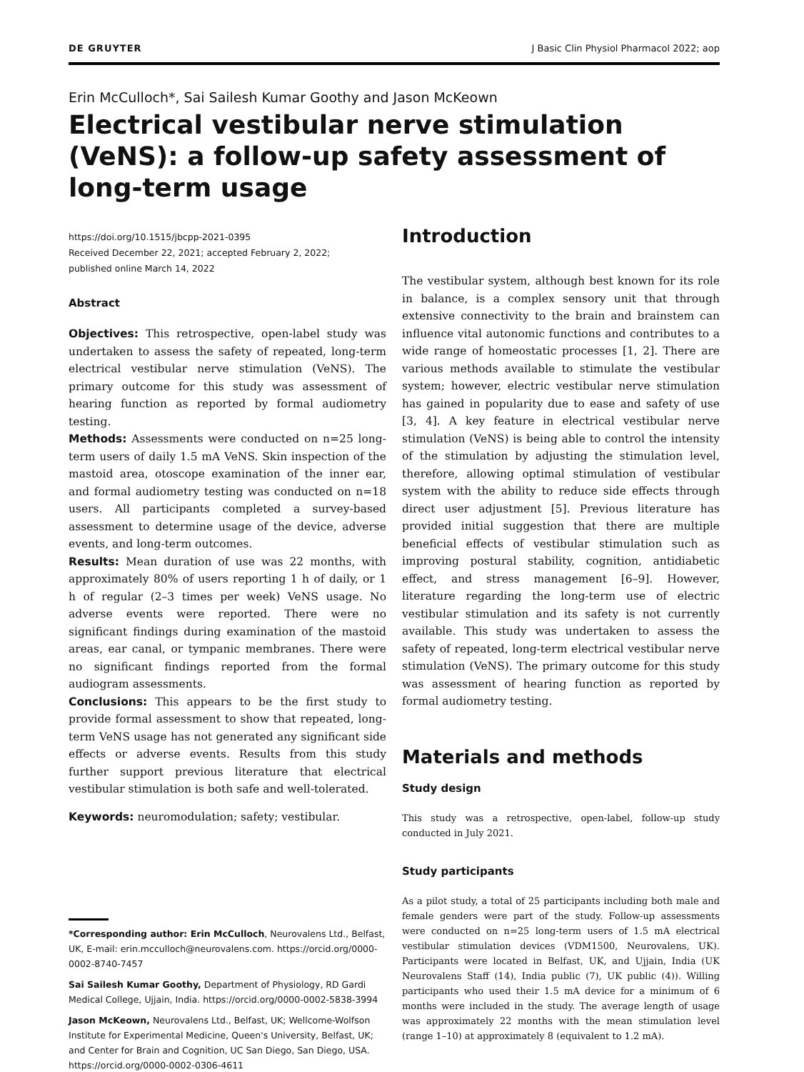DE GRUYTER J Basic Clin Physiol Pharmacol 2022; aop
Erin McCulloch*, Sai Sailesh Kumar Goothy and Jason McKeown
Electrical vestibular nerve stimulation (VeNS): a follow-up safety assessment of long-term usage
https://doi.org/10.1515/jbcpp-2021-0395
Received December 22, 2021; accepted February 2, 2022;
published online March 14, 2022
Abstract
Objectives: This retrospective, open-label study was undertaken to assess the safety of repeated, long-term electrical vestibular nerve stimulation (VeNS). The primary outcome for this study was assessment of hearing function as reported by formal audiometry testing.
Methods: Assessments were conducted on n=25 long-term users of daily 1.5 mA VeNS. Skin inspection of the mastoid area, otoscope examination of the inner ear, and formal audiometry testing was conducted on n=18 users. All participants completed a survey-based assessment to determine usage of the device, adverse events, and long-term outcomes.
Results: Mean duration of use was 22 months, with approximately 80% of users reporting 1 h of daily, or 1 h of regular (2–3 times per week) VeNS usage. No adverse events were reported. There were no significant findings during examination of the mastoid areas, ear canal, or tympanic membranes. There were no significant findings reported from the formal audiogram assessments.
Conclusions: This appears to be the first study to provide formal assessment to show that repeated, long-term VeNS usage has not generated any significant side effects or adverse events. Results from this study further support previous literature that electrical vestibular stimulation is both safe and well-tolerated.
Keywords: neuromodulation; safety; vestibular.
*Corresponding author: Erin McCulloch, Neurovalens Ltd., Belfast, UK, E-mail: erin.mcculloch@neurovalens.com. https://orcid.org/0000-0002-8740-7457
Sai Sailesh Kumar Goothy, Department of Physiology, RD Gardi Medical College, Ujjain, India. https://orcid.org/0000-0002-5838-3994
Jason McKeown, Neurovalens Ltd., Belfast, UK; Wellcome-Wolfson Institute for Experimental Medicine, Queen's University, Belfast, UK; and Center for Brain and Cognition, UC San Diego, San Diego, USA. https://orcid.org/0000-0002-0306-4611
Introduction
The vestibular system, although best known for its role in balance, is a complex sensory unit that through extensive connectivity to the brain and brainstem can influence vital autonomic functions and contributes to a wide range of homeostatic processes [1, 2]. There are various methods available to stimulate the vestibular system; however, electric vestibular nerve stimulation has gained in popularity due to ease and safety of use [3, 4]. A key feature in electrical vestibular nerve stimulation (VeNS) is being able to control the intensity of the stimulation by adjusting the stimulation level, therefore, allowing optimal stimulation of vestibular system with the ability to reduce side effects through direct user adjustment [5]. Previous literature has provided initial suggestion that there are multiple beneficial effects of vestibular stimulation such as improving postural stability, cognition, antidiabetic effect, and stress management [6–9]. However, literature regarding the long-term use of electric vestibular stimulation and its safety is not currently available. This study was undertaken to assess the safety of repeated, long-term electrical vestibular nerve stimulation (VeNS). The primary outcome for this study was assessment of hearing function as reported by formal audiometry testing.
Materials and methods
Study design
This study was a retrospective, open-label, follow-up study conducted in July 2021.
Study participants
As a pilot study, a total of 25 participants including both male and female genders were part of the study. Follow-up assessments were conducted on n=25 long-term users of 1.5 mA electrical vestibular stimulation devices (VDM1500, Neurovalens, UK). Participants were located in Belfast, UK, and Ujjain, India (UK Neurovalens Staff (14), India public (7), UK public (4)). Willing participants who used their 1.5 mA device for a minimum of 6 months were included in the study. The average length of usage was approximately 22 months with the mean stimulation level (range 1–10) at approximately 8 (equivalent to 1.2 mA).